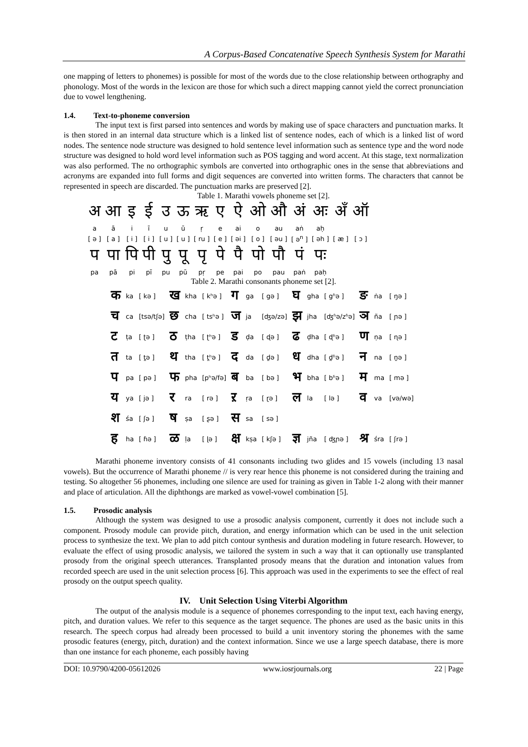A Corpus-Based Concatenative Speech Synthesis System for Marathi
one mapping of letters to phonemes) is possible for most of the words due to the close relationship between orthography and phonology. Most of the words in the lexicon are those for which such a direct mapping cannot yield the correct pronunciation due to vowel lengthening.
1.4. Text-to-phoneme conversion
The input text is first parsed into sentences and words by making use of space characters and punctuation marks. It is then stored in an internal data structure which is a linked list of sentence nodes, each of which is a linked list of word nodes. The sentence node structure was designed to hold sentence level information such as sentence type and the word node structure was designed to hold word level information such as POS tagging and word accent. At this stage, text normalization was also performed. The no orthographic symbols are converted into orthographic ones in the sense that abbreviations and acronyms are expanded into full forms and digit sequences are converted into written forms. The characters that cannot be represented in speech are discarded. The punctuation marks are preserved [2].
Table 1. Marathi vowels phoneme set [2].
| अ | आ | इ | ई | उ | ऊ | ऋ | ए | ऐ | ओ | औ | अं | अः | अँ | ऑ |
| a | ā | i | ī | u | ū | ṛ | e | ai | o | au | aṅ | aḥ | | |
| [ ə ] | [ a ] | [ i ] | [ i ] | [ u ] | [ u ] | [ ru ] | [ e ] | [ əi ] | [ o ] | [ əu ] | [ ə<sup>n</sup> ] | [ əh ] | [ æ ] | [ ɔ ] |
| प | पा | पि | पी | पु | पू | पृ | पे | पै | पो | पौ | पं | पः | | |
| pa | pā | pi | pī | pu | pū | pṛ | pe | pai | po | pau | paṅ | paḥ | | |
Table 2. Marathi consonants phoneme set [2].
| क | ka | [ kə ] | ख | kha | [ kʰə ] | ग | ga | [ gə ] | घ | gha | [ gʱə ] | ङ | ṅa | [ ŋə ] |
| च | ca | [tsə/tʃə] | छ | cha | [ tsʰə ] | ज | ja | [ʤə/zə] | झ | jha | [ʤʱə/zʱə] | ञ | ña | [ ɲə ] |
| ट | ṭa | [ ʈə ] | ठ | ṭha | [ ʈʰə ] | ड | ḍa | [ ɖə ] | ढ | ḍha | [ ɖʱə ] | ण | ṇa | [ ɳə ] |
| त | ta | [ t̪ə ] | थ | tha | [ t̪ʰə ] | द | da | [ d̪ə ] | ध | dha | [ d̪ʱə ] | न | na | [ n̪ə ] |
| प | pa | [ pə ] | फ | pha | [pʰə/fə] | ब | ba | [ bə ] | भ | bha | [ bʱə ] | म | ma | [ mə ] |
| य | ya | [ jə ] | र | ra | [ rə ] | ऱ | ṛa | [ ɽə ] | ल | la | [ lə ] | व | va | [və/wə] |
| श | śa | [ ʃə ] | ष | ṣa | [ ʂə ] | स | sa | [ sə ] | | | | | | |
| ह | ha | [ ɦə ] | ळ | ḷa | [ ɭə ] | क्ष | kṣa | [ kʃə ] | ज्ञ | jña | [ ʤɲə ] | श्र | śra | [ ʃrə ] |
Marathi phoneme inventory consists of 41 consonants including two glides and 15 vowels (including 13 nasal vowels). But the occurrence of Marathi phoneme // is very rear hence this phoneme is not considered during the training and testing. So altogether 56 phonemes, including one silence are used for training as given in Table 1-2 along with their manner and place of articulation. All the diphthongs are marked as vowel-vowel combination [5].
1.5. Prosodic analysis
Although the system was designed to use a prosodic analysis component, currently it does not include such a component. Prosody module can provide pitch, duration, and energy information which can be used in the unit selection process to synthesize the text. We plan to add pitch contour synthesis and duration modeling in future research. However, to evaluate the effect of using prosodic analysis, we tailored the system in such a way that it can optionally use transplanted prosody from the original speech utterances. Transplanted prosody means that the duration and intonation values from recorded speech are used in the unit selection process [6]. This approach was used in the experiments to see the effect of real prosody on the output speech quality.
IV. Unit Selection Using Viterbi Algorithm
The output of the analysis module is a sequence of phonemes corresponding to the input text, each having energy, pitch, and duration values. We refer to this sequence as the target sequence. The phones are used as the basic units in this research. The speech corpus had already been processed to build a unit inventory storing the phonemes with the same prosodic features (energy, pitch, duration) and the context information. Since we use a large speech database, there is more than one instance for each phoneme, each possibly having
DOI: 10.9790/4200-05612026 www.iosrjournals.org 22 | Page